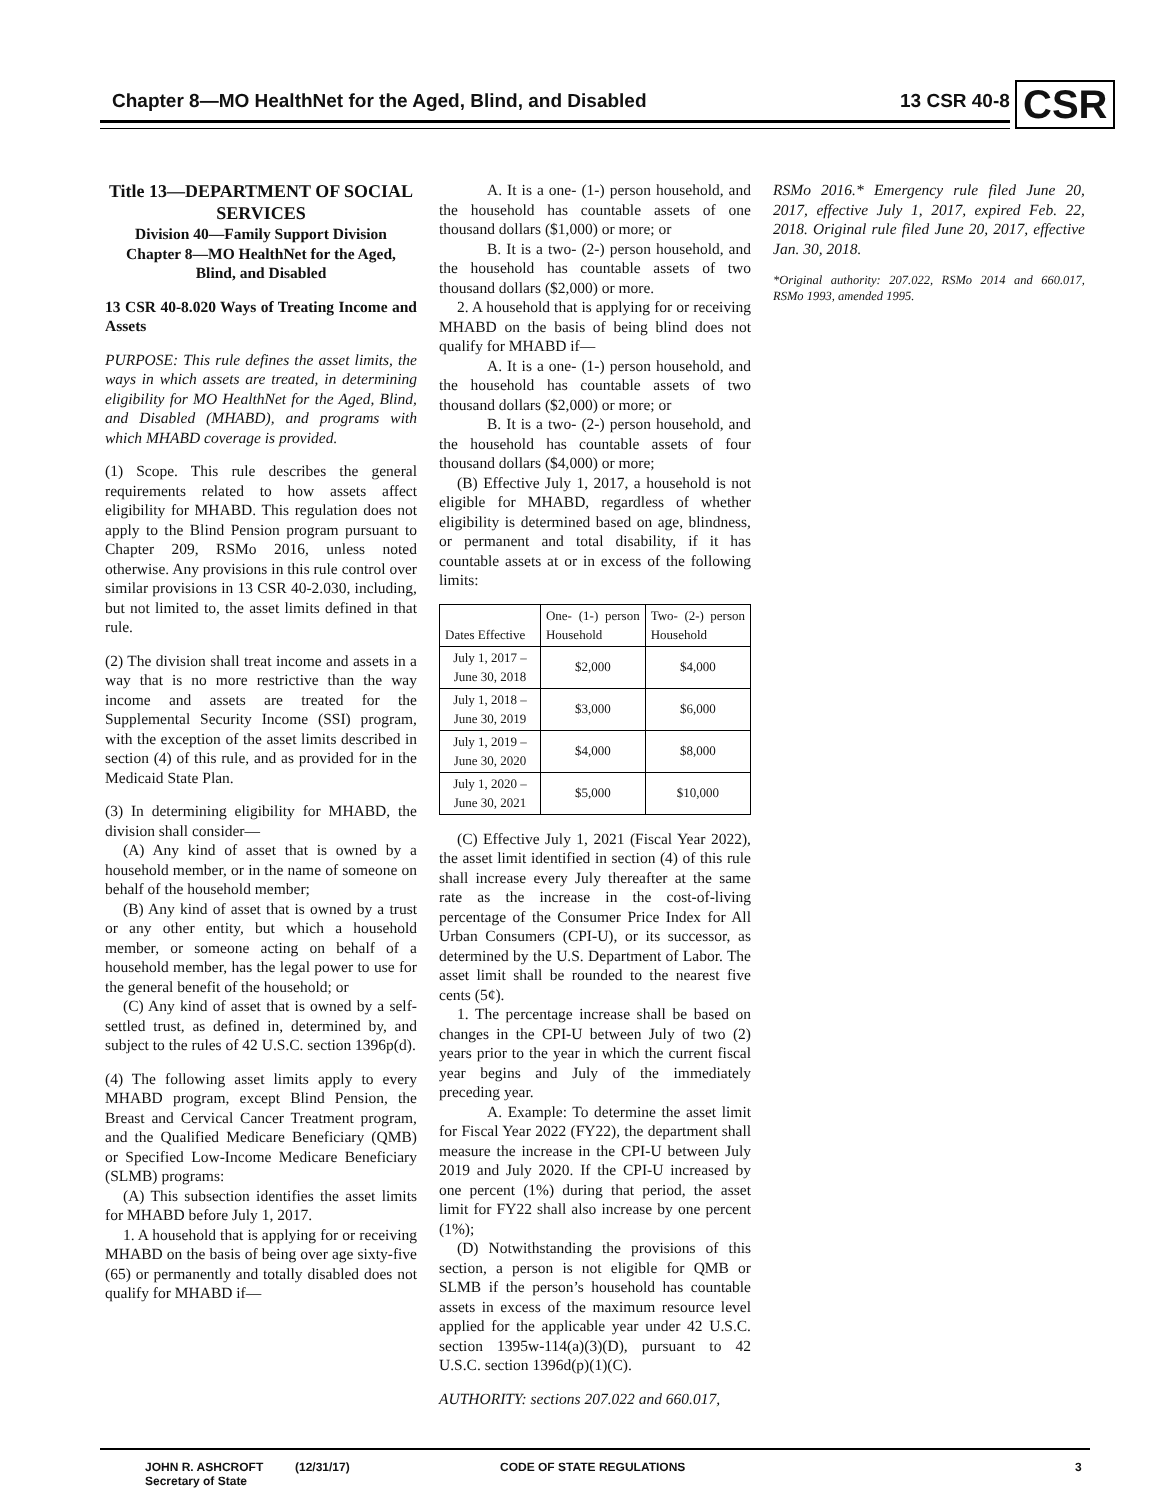Chapter 8—MO HealthNet for the Aged, Blind, and Disabled
13 CSR 40-8 CSR
Title 13—DEPARTMENT OF SOCIAL SERVICES
Division 40—Family Support Division
Chapter 8—MO HealthNet for the Aged, Blind, and Disabled
13 CSR 40-8.020 Ways of Treating Income and Assets
PURPOSE: This rule defines the asset limits, the ways in which assets are treated, in determining eligibility for MO HealthNet for the Aged, Blind, and Disabled (MHABD), and programs with which MHABD coverage is provided.
(1) Scope. This rule describes the general requirements related to how assets affect eligibility for MHABD. This regulation does not apply to the Blind Pension program pursuant to Chapter 209, RSMo 2016, unless noted otherwise. Any provisions in this rule control over similar provisions in 13 CSR 40-2.030, including, but not limited to, the asset limits defined in that rule.
(2) The division shall treat income and assets in a way that is no more restrictive than the way income and assets are treated for the Supplemental Security Income (SSI) program, with the exception of the asset limits described in section (4) of this rule, and as provided for in the Medicaid State Plan.
(3) In determining eligibility for MHABD, the division shall consider—
(A) Any kind of asset that is owned by a household member, or in the name of someone on behalf of the household member;
(B) Any kind of asset that is owned by a trust or any other entity, but which a household member, or someone acting on behalf of a household member, has the legal power to use for the general benefit of the household; or
(C) Any kind of asset that is owned by a self-settled trust, as defined in, determined by, and subject to the rules of 42 U.S.C. section 1396p(d).
(4) The following asset limits apply to every MHABD program, except Blind Pension, the Breast and Cervical Cancer Treatment program, and the Qualified Medicare Beneficiary (QMB) or Specified Low-Income Medicare Beneficiary (SLMB) programs:
(A) This subsection identifies the asset limits for MHABD before July 1, 2017.
1. A household that is applying for or receiving MHABD on the basis of being over age sixty-five (65) or permanently and totally disabled does not qualify for MHABD if—
A. It is a one- (1-) person household, and the household has countable assets of one thousand dollars ($1,000) or more; or
B. It is a two- (2-) person household, and the household has countable assets of two thousand dollars ($2,000) or more.
2. A household that is applying for or receiving MHABD on the basis of being blind does not qualify for MHABD if—
A. It is a one- (1-) person household, and the household has countable assets of two thousand dollars ($2,000) or more; or
B. It is a two- (2-) person household, and the household has countable assets of four thousand dollars ($4,000) or more;
(B) Effective July 1, 2017, a household is not eligible for MHABD, regardless of whether eligibility is determined based on age, blindness, or permanent and total disability, if it has countable assets at or in excess of the following limits:
| Dates Effective | One- (1-) person Household | Two- (2-) person Household |
| --- | --- | --- |
| July 1, 2017 – June 30, 2018 | $2,000 | $4,000 |
| July 1, 2018 – June 30, 2019 | $3,000 | $6,000 |
| July 1, 2019 – June 30, 2020 | $4,000 | $8,000 |
| July 1, 2020 – June 30, 2021 | $5,000 | $10,000 |
(C) Effective July 1, 2021 (Fiscal Year 2022), the asset limit identified in section (4) of this rule shall increase every July thereafter at the same rate as the increase in the cost-of-living percentage of the Consumer Price Index for All Urban Consumers (CPI-U), or its successor, as determined by the U.S. Department of Labor. The asset limit shall be rounded to the nearest five cents (5¢).
1. The percentage increase shall be based on changes in the CPI-U between July of two (2) years prior to the year in which the current fiscal year begins and July of the immediately preceding year.
A. Example: To determine the asset limit for Fiscal Year 2022 (FY22), the department shall measure the increase in the CPI-U between July 2019 and July 2020. If the CPI-U increased by one percent (1%) during that period, the asset limit for FY22 shall also increase by one percent (1%);
(D) Notwithstanding the provisions of this section, a person is not eligible for QMB or SLMB if the person’s household has countable assets in excess of the maximum resource level applied for the applicable year under 42 U.S.C. section 1395w-114(a)(3)(D), pursuant to 42 U.S.C. section 1396d(p)(1)(C).
AUTHORITY: sections 207.022 and 660.017,
RSMo 2016.* Emergency rule filed June 20, 2017, effective July 1, 2017, expired Feb. 22, 2018. Original rule filed June 20, 2017, effective Jan. 30, 2018.
*Original authority: 207.022, RSMo 2014 and 660.017, RSMo 1993, amended 1995.
JOHN R. ASHCROFT
Secretary of State
(12/31/17) CODE OF STATE REGULATIONS 3